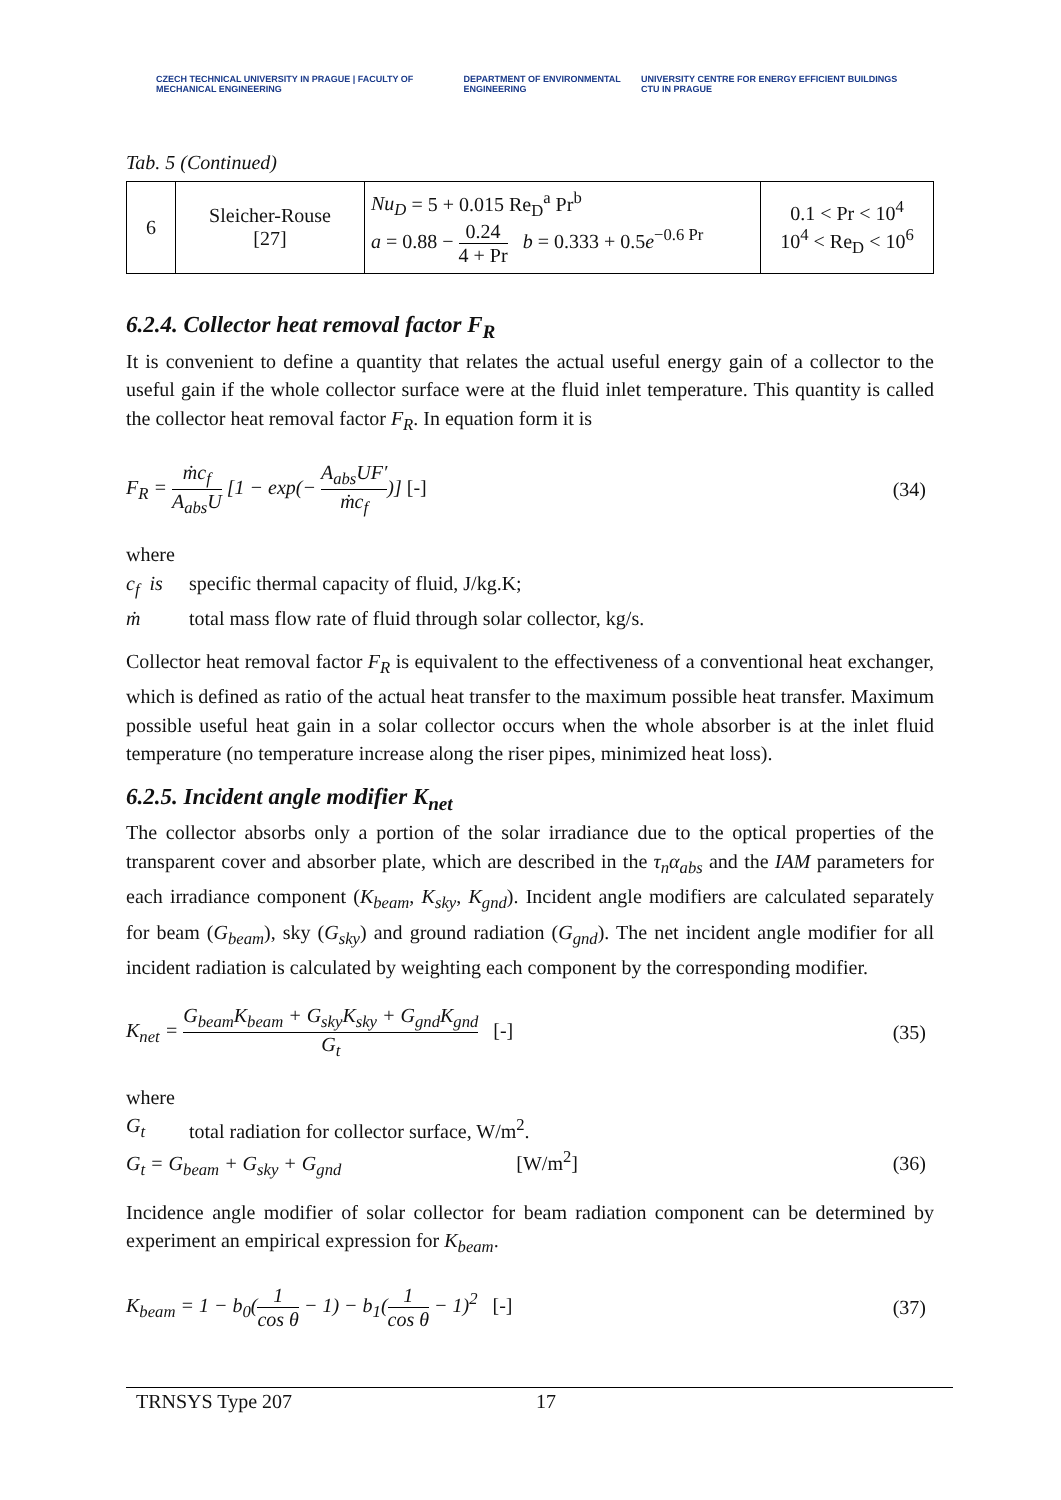CZECH TECHNICAL UNIVERSITY IN PRAGUE | FACULTY OF MECHANICAL ENGINEERING
DEPARTMENT OF ENVIRONMENTAL ENGINEERING
UNIVERSITY CENTRE FOR ENERGY EFFICIENT BUILDINGS CTU IN PRAGUE
Tab. 5 (Continued)
| 6 | Sleicher-Rouse [27] | Nu<sub>D</sub> = 5 + 0.015 Re<sub>D</sub><sup>a</sup> Pr<sup>b</sup> a = 0.88 − 0.24 4 + Pr b = 0.333 + 0.5 e<sup>−0.6 Pr</sup> | 0.1 < Pr < 10<sup>4</sup> 10<sup>4</sup> < Re<sub>D</sub> < 10<sup>6</sup> |
6.2.4. Collector heat removal factor F<sub>R</sub>
It is convenient to define a quantity that relates the actual useful energy gain of a collector to the useful gain if the whole collector surface were at the fluid inlet temperature. This quantity is called the collector heat removal factor F<sub>R</sub>. In equation form it is
F<sub>R</sub> = ṁc<sub>f</sub> A<sub>abs</sub>U [1 − exp(− A<sub>abs</sub>UF′ ṁc<sub>f</sub>)] [-] (34)
where
c<sub>f</sub> is specific thermal capacity of fluid, J/kg.K;
ṁ total mass flow rate of fluid through solar collector, kg/s.
Collector heat removal factor F<sub>R</sub> is equivalent to the effectiveness of a conventional heat exchanger, which is defined as ratio of the actual heat transfer to the maximum possible heat transfer. Maximum possible useful heat gain in a solar collector occurs when the whole absorber is at the inlet fluid temperature (no temperature increase along the riser pipes, minimized heat loss).
6.2.5. Incident angle modifier K<sub>net</sub>
The collector absorbs only a portion of the solar irradiance due to the optical properties of the transparent cover and absorber plate, which are described in the τ<sub>n</sub>α<sub>abs</sub> and the IAM parameters for each irradiance component (K<sub>beam</sub>, K<sub>sky</sub>, K<sub>gnd</sub>). Incident angle modifiers are calculated separately for beam (G<sub>beam</sub>), sky (G<sub>sky</sub>) and ground radiation (G<sub>gnd</sub>). The net incident angle modifier for all incident radiation is calculated by weighting each component by the corresponding modifier.
K<sub>net</sub> = G<sub>beam</sub>K<sub>beam</sub> + G<sub>sky</sub>K<sub>sky</sub> + G<sub>gnd</sub>K<sub>gnd</sub> G<sub>t</sub> [-] (35)
where
G<sub>t</sub> total radiation for collector surface, W/m<sup>2</sup>.
G<sub>t</sub> = G<sub>beam</sub> + G<sub>sky</sub> + G<sub>gnd</sub> [W/m<sup>2</sup>] (36)
Incidence angle modifier of solar collector for beam radiation component can be determined by experiment an empirical expression for K<sub>beam</sub>.
K<sub>beam</sub> = 1 − b<sub>0</sub>(1 cos θ − 1) − b<sub>1</sub>(1 cos θ − 1)<sup>2</sup> [-] (37)
TRNSYS Type 207 17